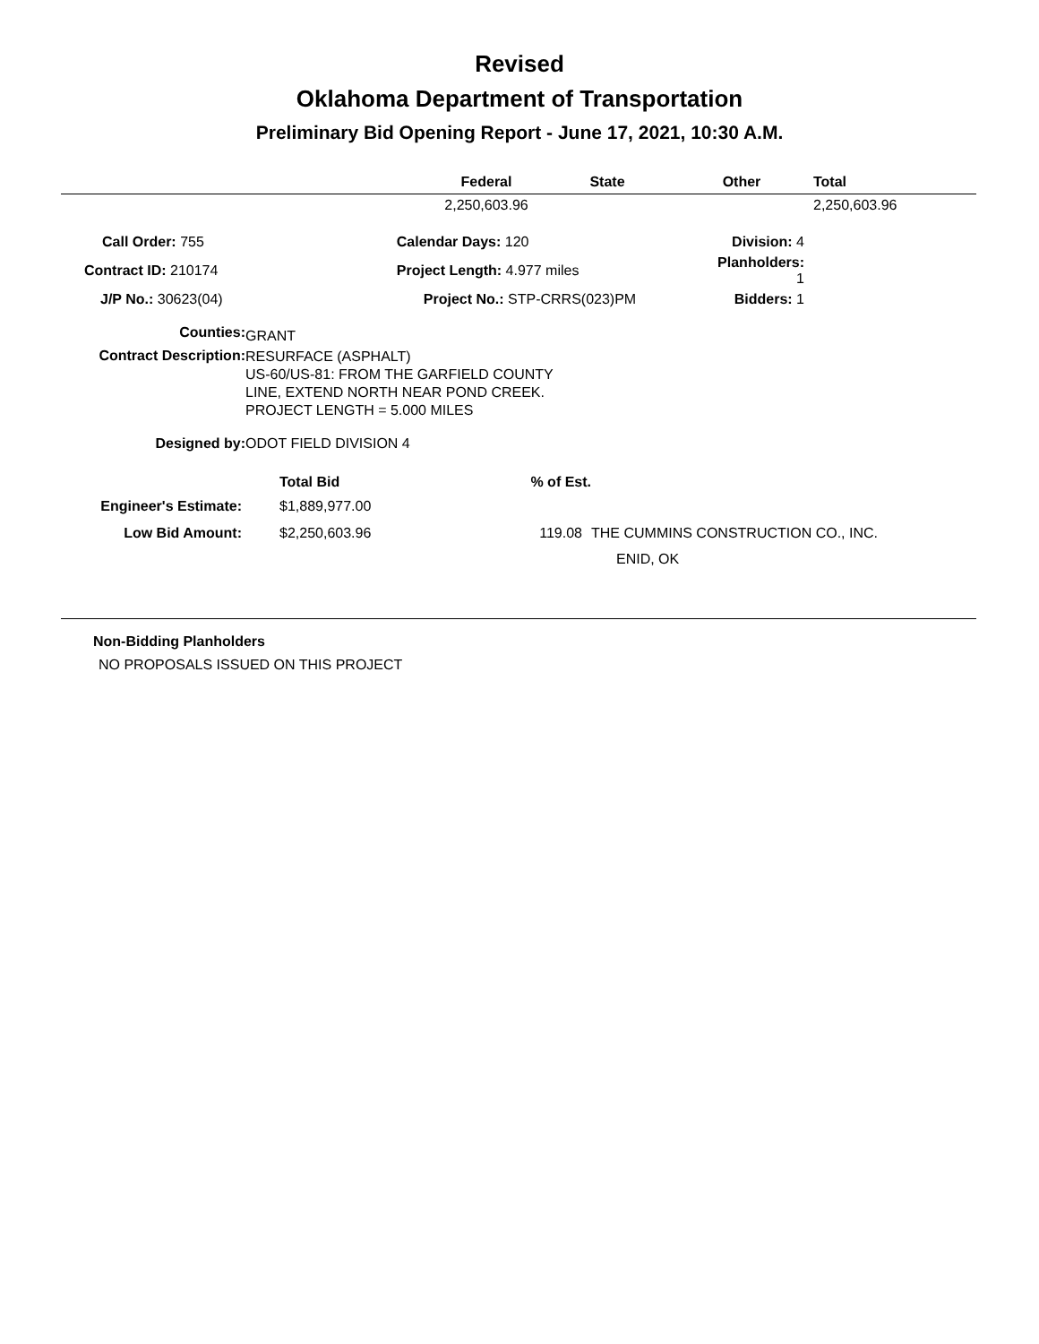Revised
Oklahoma Department of Transportation
Preliminary Bid Opening Report - June 17, 2021, 10:30 A.M.
| | Federal | State | Other | Total |
| --- | --- | --- | --- | --- |
| | 2,250,603.96 | | | 2,250,603.96 |
| Call Order: 755 | Calendar Days: 120 | Division: 4 |
| Contract ID: 210174 | Project Length: 4.977 miles | Planholders: 1 |
| J/P No.: 30623(04) | Project No.: STP-CRRS(023)PM | Bidders: 1 |
| Counties: | GRANT |
| Contract Description: | RESURFACE (ASPHALT) US-60/US-81: FROM THE GARFIELD COUNTY LINE, EXTEND NORTH NEAR POND CREEK. PROJECT LENGTH = 5.000 MILES |
| Designed by: | ODOT FIELD DIVISION 4 |
| | Total Bid | % of Est. | |
| Engineer's Estimate: | $1,889,977.00 | | |
| Low Bid Amount: | $2,250,603.96 | 119.08 | THE CUMMINS CONSTRUCTION CO., INC. |
| | | | ENID, OK |
Non-Bidding Planholders
NO PROPOSALS ISSUED ON THIS PROJECT